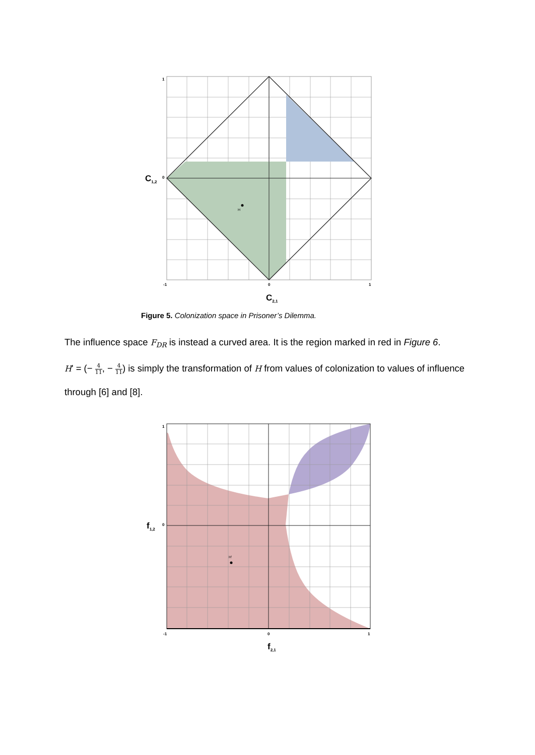H
1
0
-1
0
1
C1,2
C2,1
Figure 5. Colonization space in Prisoner’s Dilemma.
The influence space F<sub>DR</sub> is instead a curved area. It is the region marked in red in Figure 6.
H' = (− 4 11, − 4 11) is simply the transformation of H from values of colonization to values of influence through [6] and [8].
H'
1
0
-1
0
1
f1,2
f2,1